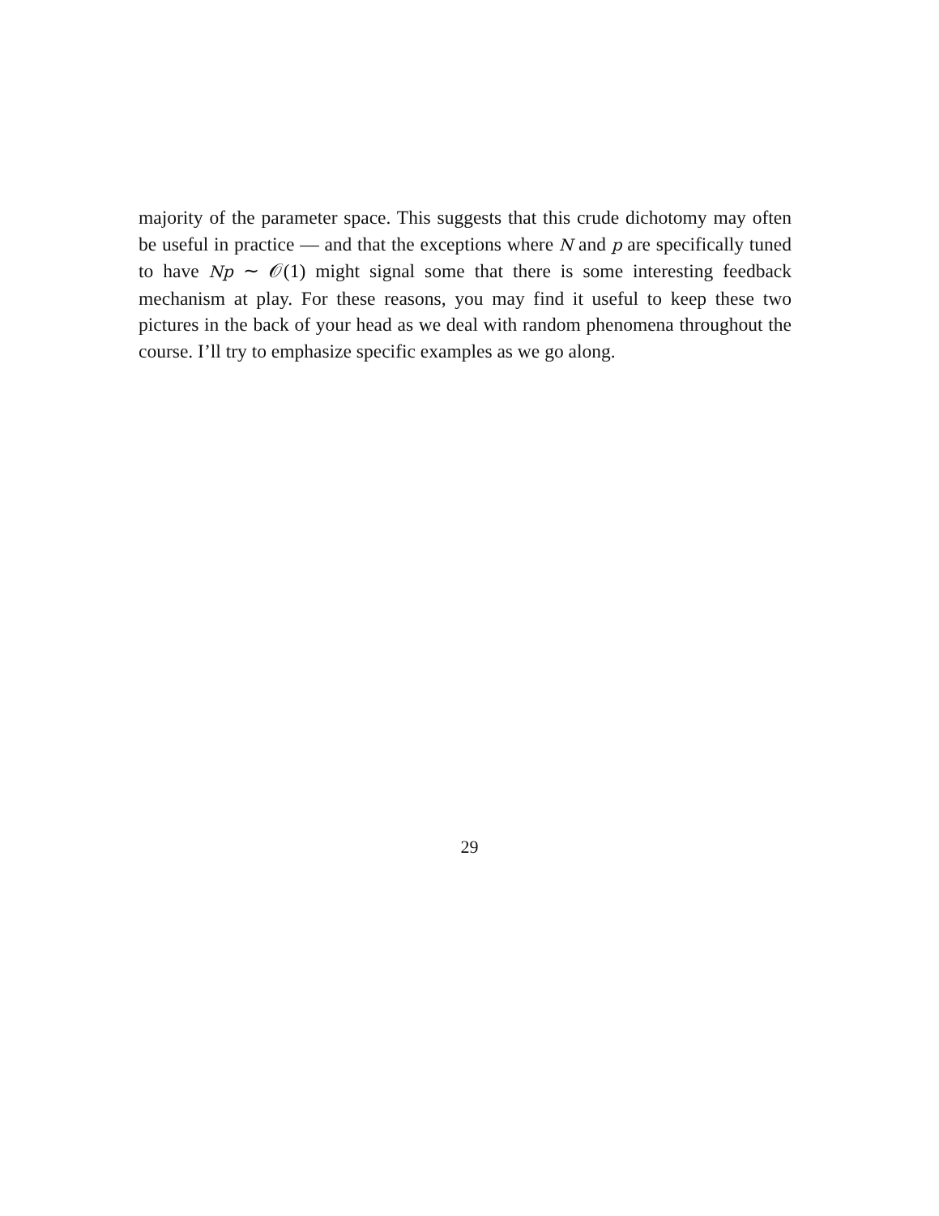majority of the parameter space. This suggests that this crude dichotomy may often be useful in practice — and that the exceptions where N and p are specifically tuned to have Np ∼ 𝒪(1) might signal some that there is some interesting feedback mechanism at play. For these reasons, you may find it useful to keep these two pictures in the back of your head as we deal with random phenomena throughout the course. I’ll try to emphasize specific examples as we go along.
29